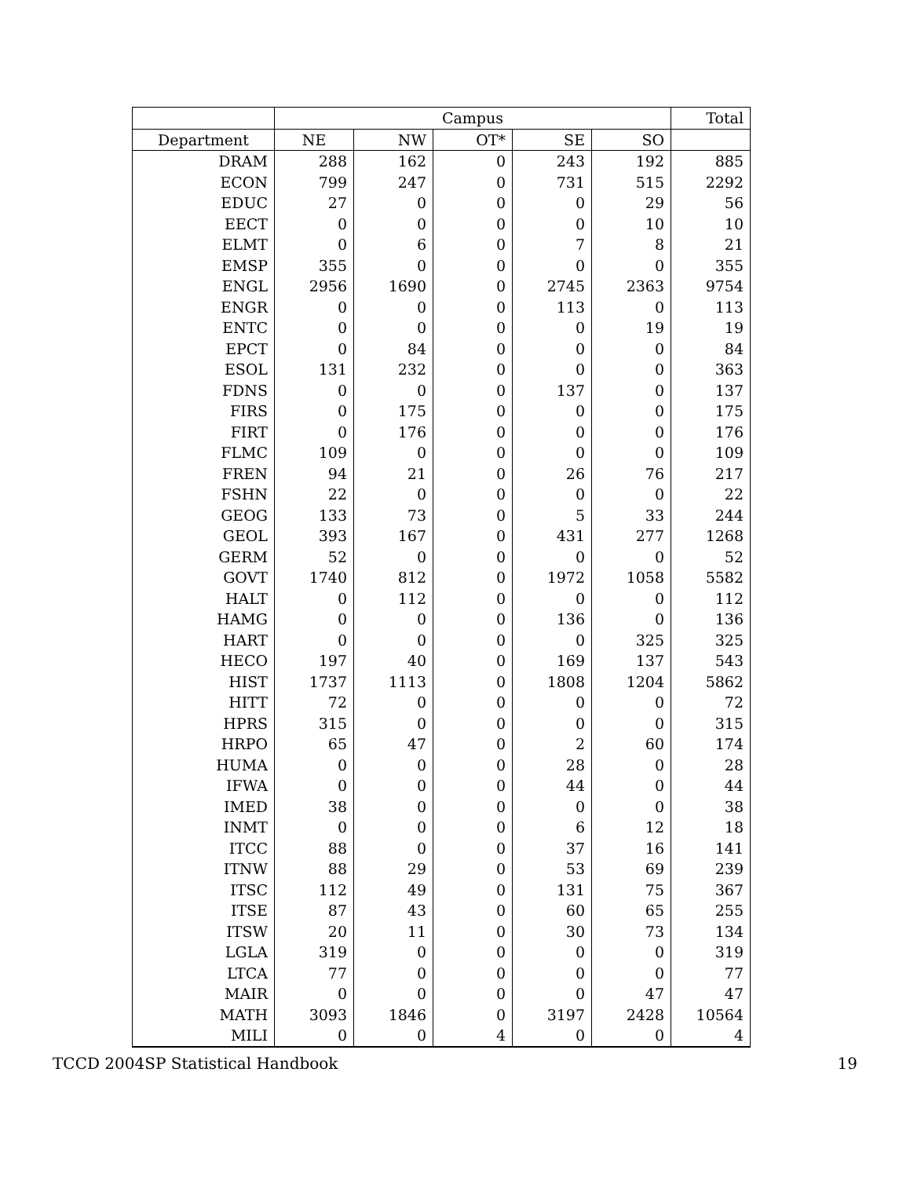| | Campus | | | | | Total |
| --- | --- | --- | --- | --- | --- | --- |
| Department | NE | NW | OT* | SE | SO | |
| DRAM | 288 | 162 | 0 | 243 | 192 | 885 |
| ECON | 799 | 247 | 0 | 731 | 515 | 2292 |
| EDUC | 27 | 0 | 0 | 0 | 29 | 56 |
| EECT | 0 | 0 | 0 | 0 | 10 | 10 |
| ELMT | 0 | 6 | 0 | 7 | 8 | 21 |
| EMSP | 355 | 0 | 0 | 0 | 0 | 355 |
| ENGL | 2956 | 1690 | 0 | 2745 | 2363 | 9754 |
| ENGR | 0 | 0 | 0 | 113 | 0 | 113 |
| ENTC | 0 | 0 | 0 | 0 | 19 | 19 |
| EPCT | 0 | 84 | 0 | 0 | 0 | 84 |
| ESOL | 131 | 232 | 0 | 0 | 0 | 363 |
| FDNS | 0 | 0 | 0 | 137 | 0 | 137 |
| FIRS | 0 | 175 | 0 | 0 | 0 | 175 |
| FIRT | 0 | 176 | 0 | 0 | 0 | 176 |
| FLMC | 109 | 0 | 0 | 0 | 0 | 109 |
| FREN | 94 | 21 | 0 | 26 | 76 | 217 |
| FSHN | 22 | 0 | 0 | 0 | 0 | 22 |
| GEOG | 133 | 73 | 0 | 5 | 33 | 244 |
| GEOL | 393 | 167 | 0 | 431 | 277 | 1268 |
| GERM | 52 | 0 | 0 | 0 | 0 | 52 |
| GOVT | 1740 | 812 | 0 | 1972 | 1058 | 5582 |
| HALT | 0 | 112 | 0 | 0 | 0 | 112 |
| HAMG | 0 | 0 | 0 | 136 | 0 | 136 |
| HART | 0 | 0 | 0 | 0 | 325 | 325 |
| HECO | 197 | 40 | 0 | 169 | 137 | 543 |
| HIST | 1737 | 1113 | 0 | 1808 | 1204 | 5862 |
| HITT | 72 | 0 | 0 | 0 | 0 | 72 |
| HPRS | 315 | 0 | 0 | 0 | 0 | 315 |
| HRPO | 65 | 47 | 0 | 2 | 60 | 174 |
| HUMA | 0 | 0 | 0 | 28 | 0 | 28 |
| IFWA | 0 | 0 | 0 | 44 | 0 | 44 |
| IMED | 38 | 0 | 0 | 0 | 0 | 38 |
| INMT | 0 | 0 | 0 | 6 | 12 | 18 |
| ITCC | 88 | 0 | 0 | 37 | 16 | 141 |
| ITNW | 88 | 29 | 0 | 53 | 69 | 239 |
| ITSC | 112 | 49 | 0 | 131 | 75 | 367 |
| ITSE | 87 | 43 | 0 | 60 | 65 | 255 |
| ITSW | 20 | 11 | 0 | 30 | 73 | 134 |
| LGLA | 319 | 0 | 0 | 0 | 0 | 319 |
| LTCA | 77 | 0 | 0 | 0 | 0 | 77 |
| MAIR | 0 | 0 | 0 | 0 | 47 | 47 |
| MATH | 3093 | 1846 | 0 | 3197 | 2428 | 10564 |
| MILI | 0 | 0 | 4 | 0 | 0 | 4 |
TCCD 2004SP Statistical Handbook 19